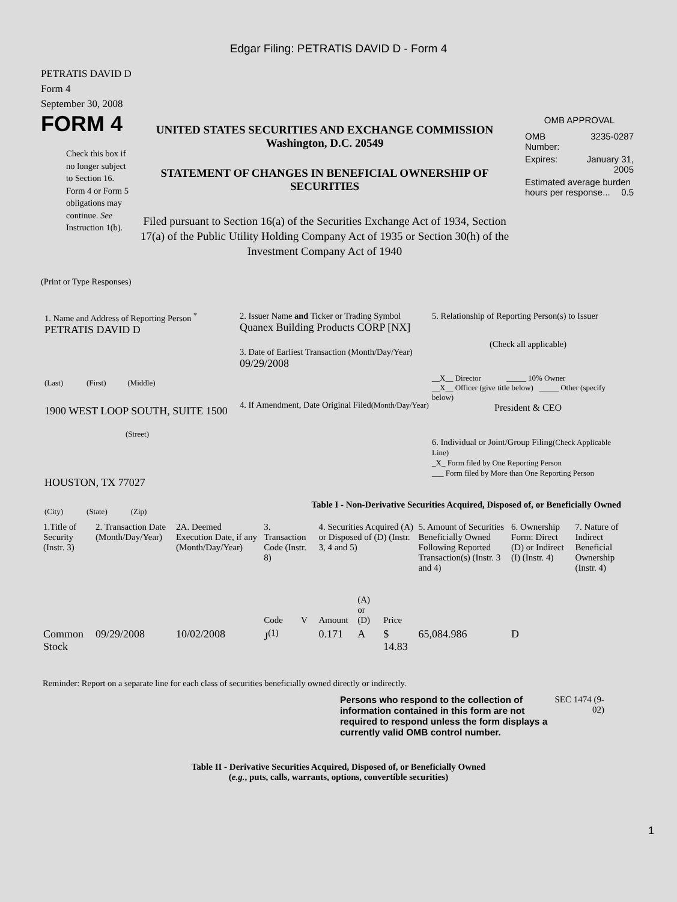Edgar Filing: PETRATIS DAVID D - Form 4
PETRATIS DAVID D
Form 4
September 30, 2008
FORM 4
Check this box if no longer subject to Section 16. Form 4 or Form 5 obligations may continue. See Instruction 1(b).
UNITED STATES SECURITIES AND EXCHANGE COMMISSION
Washington, D.C. 20549
STATEMENT OF CHANGES IN BENEFICIAL OWNERSHIP OF SECURITIES
Filed pursuant to Section 16(a) of the Securities Exchange Act of 1934, Section 17(a) of the Public Utility Holding Company Act of 1935 or Section 30(h) of the Investment Company Act of 1940
OMB APPROVAL
| OMB Number: | 3235-0287 |
| Expires: | January 31, 2005 |
| Estimated average burden hours per response... 0.5 | |
(Print or Type Responses)
1. Name and Address of Reporting Person <sup>*</sup>
PETRATIS DAVID D
(Last) (First) (Middle)
1900 WEST LOOP SOUTH, SUITE 1500
(Street)
HOUSTON, TX 77027
(City) (State) (Zip)
2. Issuer Name and Ticker or Trading Symbol
Quanex Building Products CORP [NX]
3. Date of Earliest Transaction (Month/Day/Year)
09/29/2008
4. If Amendment, Date Original Filed(Month/Day/Year)
5. Relationship of Reporting Person(s) to Issuer
(Check all applicable)
__X__ Director _____ 10% Owner
__X__ Officer (give title below) _____ Other (specify below)
President & CEO
6. Individual or Joint/Group Filing(Check Applicable Line)
_X_ Form filed by One Reporting Person
___ Form filed by More than One Reporting Person
Table I - Non-Derivative Securities Acquired, Disposed of, or Beneficially Owned
| 1.Title of Security (Instr. 3) | 2. Transaction Date (Month/Day/Year) | 2A. Deemed Execution Date, if any (Month/Day/Year) | 3. Transaction Code (Instr. 8) | | 4. Securities Acquired (A) or Disposed of (D) (Instr. 3, 4 and 5) | | | 5. Amount of Securities Beneficially Owned Following Reported Transaction(s) (Instr. 3 and 4) | 6. Ownership Form: Direct (D) or Indirect (I) (Instr. 4) | 7. Nature of Indirect Beneficial Ownership (Instr. 4) |
| --- | --- | --- | --- | --- | --- | --- | --- | --- | --- | --- |
| | | | Code | V | Amount | (A) or (D) | Price | | | |
| Common Stock | 09/29/2008 | 10/02/2008 | J<sup>(1)</sup> | | 0.171 | A | $ 14.83 | 65,084.986 | D | |
Reminder: Report on a separate line for each class of securities beneficially owned directly or indirectly.
Persons who respond to the collection of information contained in this form are not required to respond unless the form displays a currently valid OMB control number.
SEC 1474 (9-02)
Table II - Derivative Securities Acquired, Disposed of, or Beneficially Owned
(e.g., puts, calls, warrants, options, convertible securities)
1